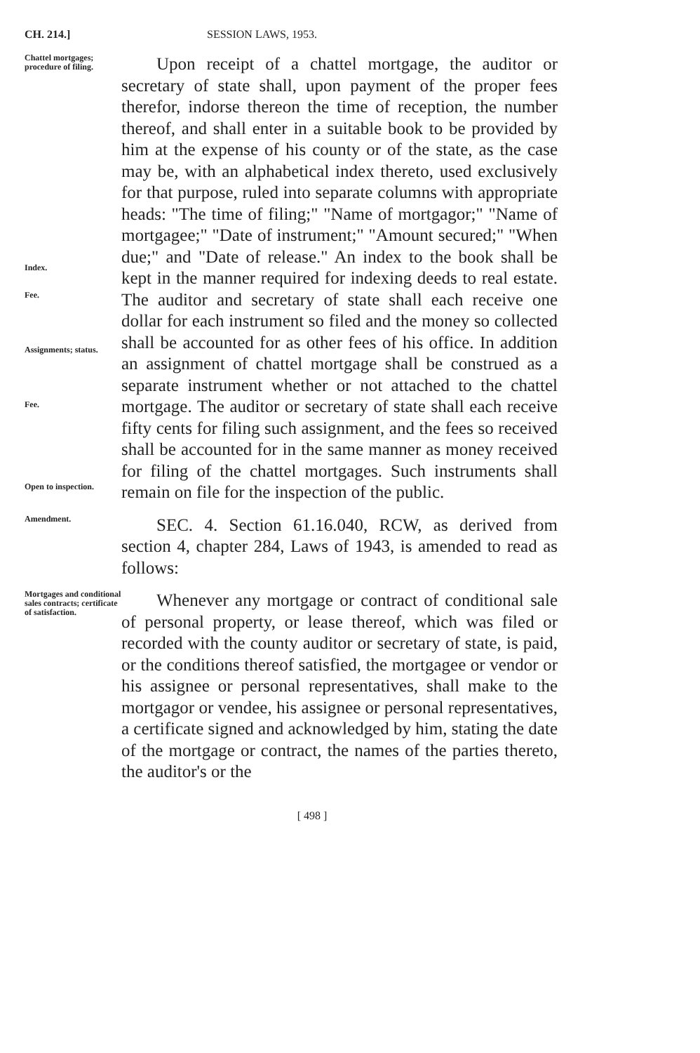CH. 214.] SESSION LAWS, 1953.
Chattel mortgages; procedure of filing.
Index.
Fee.
Assignments; status.
Fee.
Open to inspection.
Upon receipt of a chattel mortgage, the auditor or secretary of state shall, upon payment of the proper fees therefor, indorse thereon the time of reception, the number thereof, and shall enter in a suitable book to be provided by him at the expense of his county or of the state, as the case may be, with an alphabetical index thereto, used exclusively for that purpose, ruled into separate columns with appropriate heads: "The time of filing;" "Name of mortgagor;" "Name of mortgagee;" "Date of instrument;" "Amount secured;" "When due;" and "Date of release." An index to the book shall be kept in the manner required for indexing deeds to real estate. The auditor and secretary of state shall each receive one dollar for each instrument so filed and the money so collected shall be accounted for as other fees of his office. In addition an assignment of chattel mortgage shall be construed as a separate instrument whether or not attached to the chattel mortgage. The auditor or secretary of state shall each receive fifty cents for filing such assignment, and the fees so received shall be accounted for in the same manner as money received for filing of the chattel mortgages. Such instruments shall remain on file for the inspection of the public.
Amendment.
SEC. 4. Section 61.16.040, RCW, as derived from section 4, chapter 284, Laws of 1943, is amended to read as follows:
Mortgages and conditional sales contracts; certificate of satisfaction.
Whenever any mortgage or contract of conditional sale of personal property, or lease thereof, which was filed or recorded with the county auditor or secretary of state, is paid, or the conditions thereof satisfied, the mortgagee or vendor or his assignee or personal representatives, shall make to the mortgagor or vendee, his assignee or personal representatives, a certificate signed and acknowledged by him, stating the date of the mortgage or contract, the names of the parties thereto, the auditor's or the
[ 498 ]